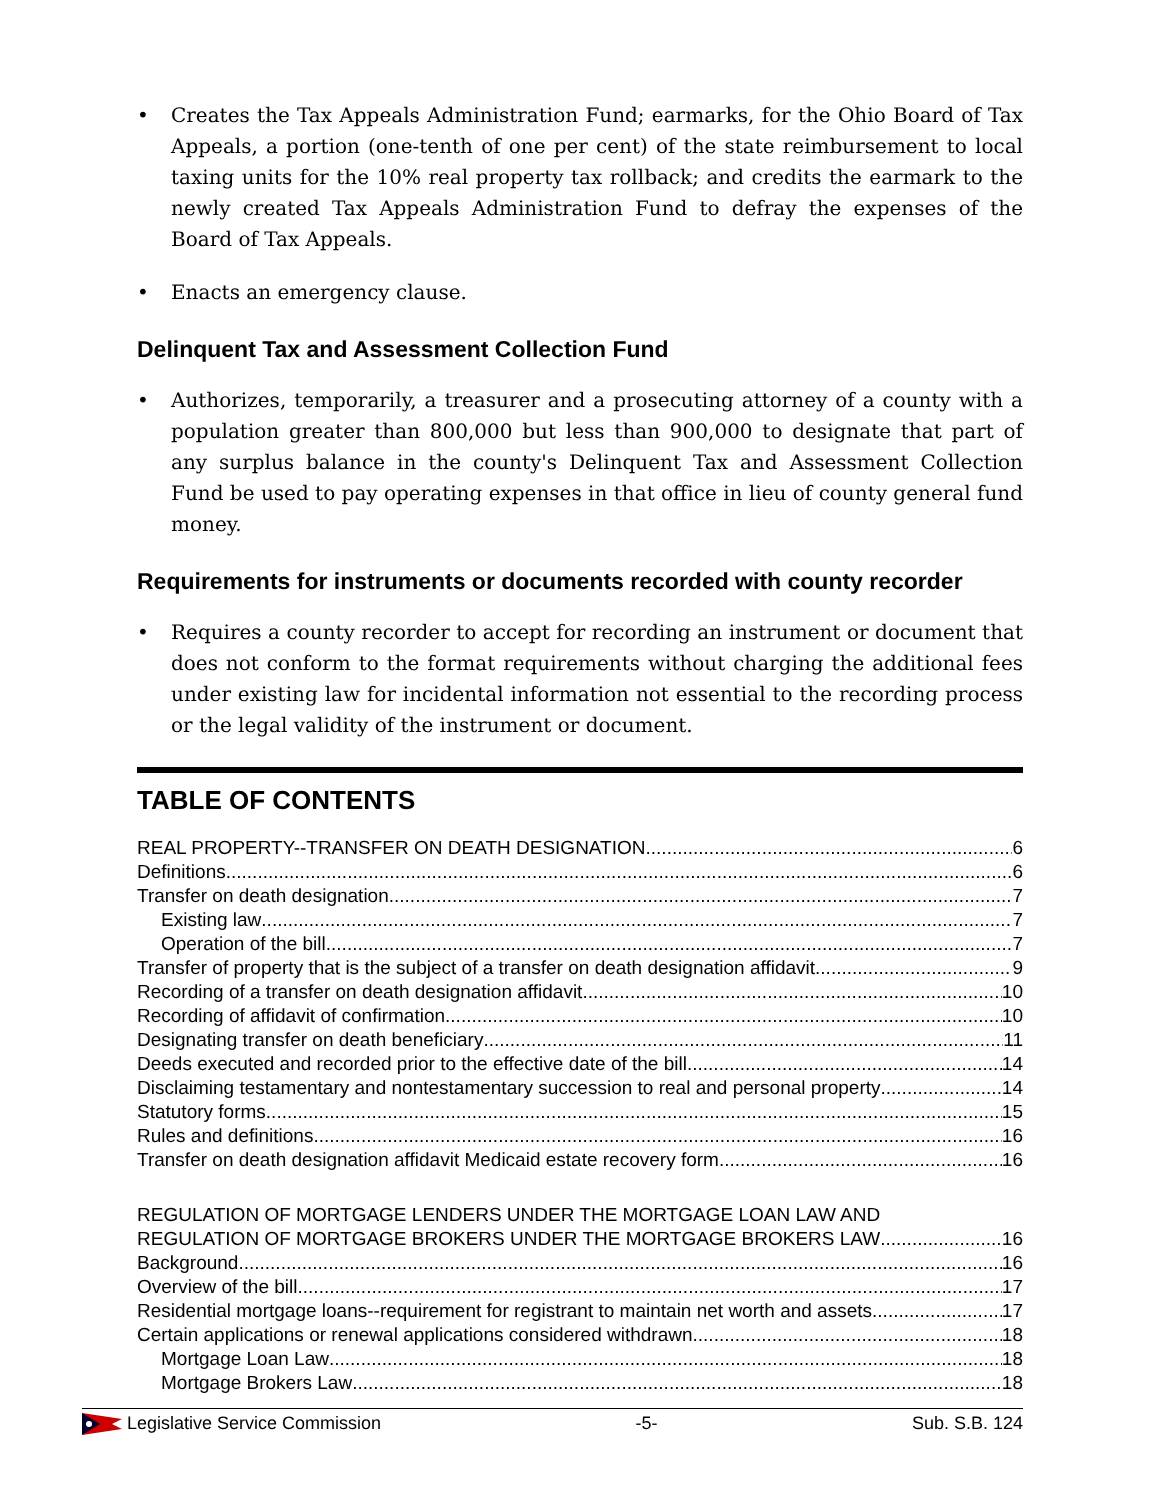• Creates the Tax Appeals Administration Fund; earmarks, for the Ohio Board of Tax Appeals, a portion (one-tenth of one per cent) of the state reimbursement to local taxing units for the 10% real property tax rollback; and credits the earmark to the newly created Tax Appeals Administration Fund to defray the expenses of the Board of Tax Appeals.
• Enacts an emergency clause.
Delinquent Tax and Assessment Collection Fund
• Authorizes, temporarily, a treasurer and a prosecuting attorney of a county with a population greater than 800,000 but less than 900,000 to designate that part of any surplus balance in the county's Delinquent Tax and Assessment Collection Fund be used to pay operating expenses in that office in lieu of county general fund money.
Requirements for instruments or documents recorded with county recorder
• Requires a county recorder to accept for recording an instrument or document that does not conform to the format requirements without charging the additional fees under existing law for incidental information not essential to the recording process or the legal validity of the instrument or document.
TABLE OF CONTENTS
REAL PROPERTY--TRANSFER ON DEATH DESIGNATION 6
Definitions 6
Transfer on death designation 7
Existing law 7
Operation of the bill 7
Transfer of property that is the subject of a transfer on death designation affidavit 9
Recording of a transfer on death designation affidavit 10
Recording of affidavit of confirmation 10
Designating transfer on death beneficiary 11
Deeds executed and recorded prior to the effective date of the bill 14
Disclaiming testamentary and nontestamentary succession to real and personal property 14
Statutory forms 15
Rules and definitions 16
Transfer on death designation affidavit Medicaid estate recovery form 16
REGULATION OF MORTGAGE LENDERS UNDER THE MORTGAGE LOAN LAW AND
REGULATION OF MORTGAGE BROKERS UNDER THE MORTGAGE BROKERS LAW 16
Background 16
Overview of the bill 17
Residential mortgage loans--requirement for registrant to maintain net worth and assets 17
Certain applications or renewal applications considered withdrawn 18
Mortgage Loan Law 18
Mortgage Brokers Law 18
Legislative Service Commission -5- Sub. S.B. 124